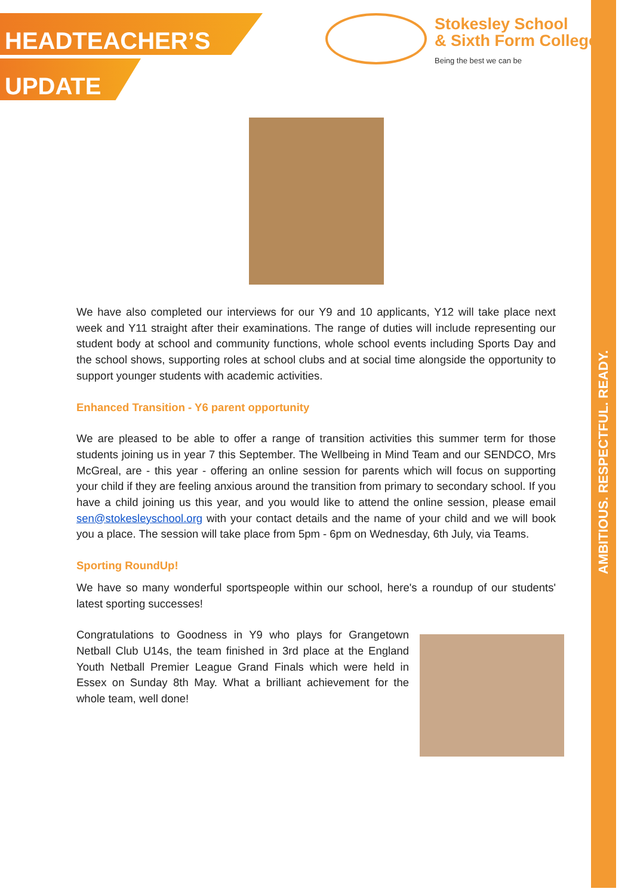HEADTEACHER’S
UPDATE
Stokesley School
& Sixth Form College
Being the best we can be
AMBITIOUS. RESPECTFUL. READY.
We have also completed our interviews for our Y9 and 10 applicants, Y12 will take place next week and Y11 straight after their examinations. The range of duties will include representing our student body at school and community functions, whole school events including Sports Day and the school shows, supporting roles at school clubs and at social time alongside the opportunity to support younger students with academic activities.
Enhanced Transition - Y6 parent opportunity
We are pleased to be able to offer a range of transition activities this summer term for those students joining us in year 7 this September. The Wellbeing in Mind Team and our SENDCO, Mrs McGreal, are - this year - offering an online session for parents which will focus on supporting your child if they are feeling anxious around the transition from primary to secondary school. If you have a child joining us this year, and you would like to attend the online session, please email sen@stokesleyschool.org with your contact details and the name of your child and we will book you a place. The session will take place from 5pm - 6pm on Wednesday, 6th July, via Teams.
Sporting RoundUp!
We have so many wonderful sportspeople within our school, here's a roundup of our students' latest sporting successes!
Congratulations to Goodness in Y9 who plays for Grangetown Netball Club U14s, the team finished in 3rd place at the England Youth Netball Premier League Grand Finals which were held in Essex on Sunday 8th May. What a brilliant achievement for the whole team, well done!